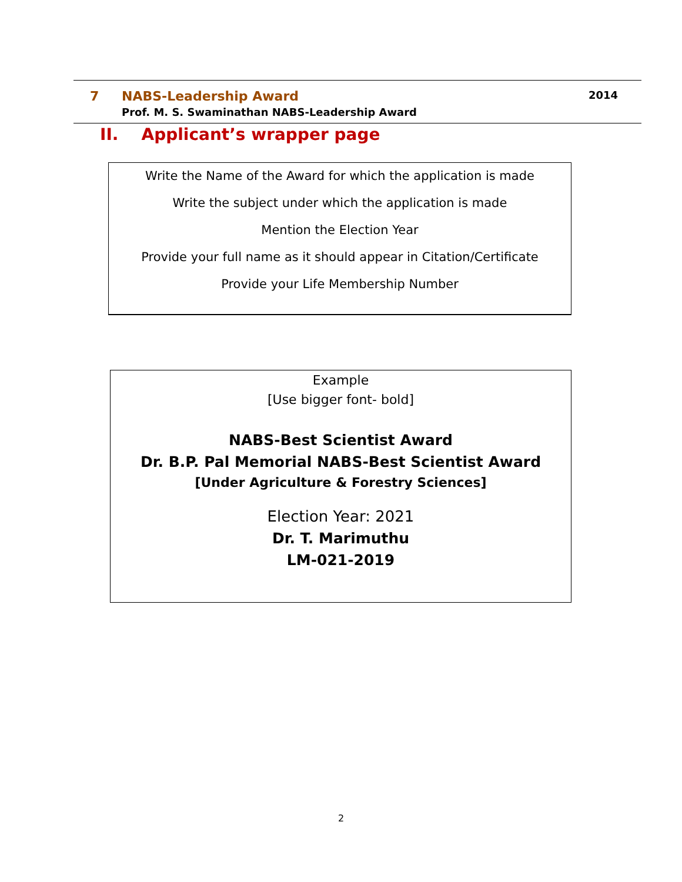7 NABS-Leadership Award 2014
Prof. M. S. Swaminathan NABS-Leadership Award
II. Applicant’s wrapper page
Write the Name of the Award for which the application is made
Write the subject under which the application is made
Mention the Election Year
Provide your full name as it should appear in Citation/Certificate
Provide your Life Membership Number
Example
[Use bigger font- bold]
NABS-Best Scientist Award
Dr. B.P. Pal Memorial NABS-Best Scientist Award
[Under Agriculture & Forestry Sciences]
Election Year: 2021
Dr. T. Marimuthu
LM-021-2019
2